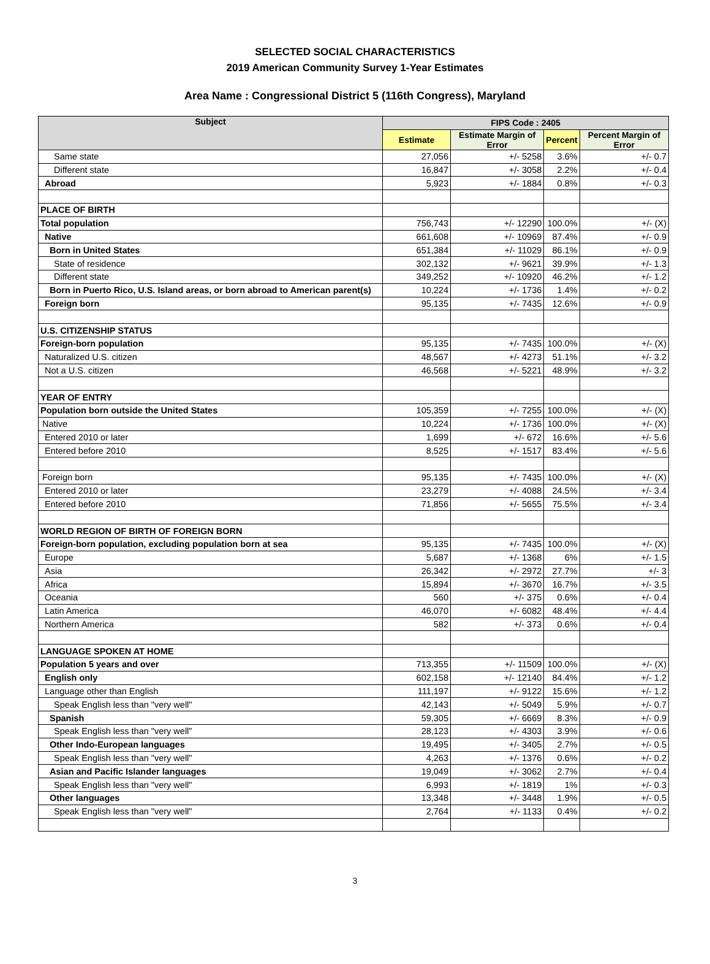SELECTED SOCIAL CHARACTERISTICS
2019 American Community Survey 1-Year Estimates
Area Name : Congressional District 5 (116th Congress), Maryland
| Subject | FIPS Code : 2405 | | | |
| --- | --- | --- | --- | --- |
| | Estimate | Estimate Margin of Error | Percent | Percent Margin of Error |
| Same state | 27,056 | +/- 5258 | 3.6% | +/- 0.7 |
| Different state | 16,847 | +/- 3058 | 2.2% | +/- 0.4 |
| Abroad | 5,923 | +/- 1884 | 0.8% | +/- 0.3 |
| PLACE OF BIRTH | | | | |
| Total population | 756,743 | +/- 12290 | 100.0% | +/- (X) |
| Native | 661,608 | +/- 10969 | 87.4% | +/- 0.9 |
| Born in United States | 651,384 | +/- 11029 | 86.1% | +/- 0.9 |
| State of residence | 302,132 | +/- 9621 | 39.9% | +/- 1.3 |
| Different state | 349,252 | +/- 10920 | 46.2% | +/- 1.2 |
| Born in Puerto Rico, U.S. Island areas, or born abroad to American parent(s) | 10,224 | +/- 1736 | 1.4% | +/- 0.2 |
| Foreign born | 95,135 | +/- 7435 | 12.6% | +/- 0.9 |
| U.S. CITIZENSHIP STATUS | | | | |
| Foreign-born population | 95,135 | +/- 7435 | 100.0% | +/- (X) |
| Naturalized U.S. citizen | 48,567 | +/- 4273 | 51.1% | +/- 3.2 |
| Not a U.S. citizen | 46,568 | +/- 5221 | 48.9% | +/- 3.2 |
| YEAR OF ENTRY | | | | |
| Population born outside the United States | 105,359 | +/- 7255 | 100.0% | +/- (X) |
| Native | 10,224 | +/- 1736 | 100.0% | +/- (X) |
| Entered 2010 or later | 1,699 | +/- 672 | 16.6% | +/- 5.6 |
| Entered before 2010 | 8,525 | +/- 1517 | 83.4% | +/- 5.6 |
| Foreign born | 95,135 | +/- 7435 | 100.0% | +/- (X) |
| Entered 2010 or later | 23,279 | +/- 4088 | 24.5% | +/- 3.4 |
| Entered before 2010 | 71,856 | +/- 5655 | 75.5% | +/- 3.4 |
| WORLD REGION OF BIRTH OF FOREIGN BORN | | | | |
| Foreign-born population, excluding population born at sea | 95,135 | +/- 7435 | 100.0% | +/- (X) |
| Europe | 5,687 | +/- 1368 | 6% | +/- 1.5 |
| Asia | 26,342 | +/- 2972 | 27.7% | +/- 3 |
| Africa | 15,894 | +/- 3670 | 16.7% | +/- 3.5 |
| Oceania | 560 | +/- 375 | 0.6% | +/- 0.4 |
| Latin America | 46,070 | +/- 6082 | 48.4% | +/- 4.4 |
| Northern America | 582 | +/- 373 | 0.6% | +/- 0.4 |
| LANGUAGE SPOKEN AT HOME | | | | |
| Population 5 years and over | 713,355 | +/- 11509 | 100.0% | +/- (X) |
| English only | 602,158 | +/- 12140 | 84.4% | +/- 1.2 |
| Language other than English | 111,197 | +/- 9122 | 15.6% | +/- 1.2 |
| Speak English less than "very well" | 42,143 | +/- 5049 | 5.9% | +/- 0.7 |
| Spanish | 59,305 | +/- 6669 | 8.3% | +/- 0.9 |
| Speak English less than "very well" | 28,123 | +/- 4303 | 3.9% | +/- 0.6 |
| Other Indo-European languages | 19,495 | +/- 3405 | 2.7% | +/- 0.5 |
| Speak English less than "very well" | 4,263 | +/- 1376 | 0.6% | +/- 0.2 |
| Asian and Pacific Islander languages | 19,049 | +/- 3062 | 2.7% | +/- 0.4 |
| Speak English less than "very well" | 6,993 | +/- 1819 | 1% | +/- 0.3 |
| Other languages | 13,348 | +/- 3448 | 1.9% | +/- 0.5 |
| Speak English less than "very well" | 2,764 | +/- 1133 | 0.4% | +/- 0.2 |
3